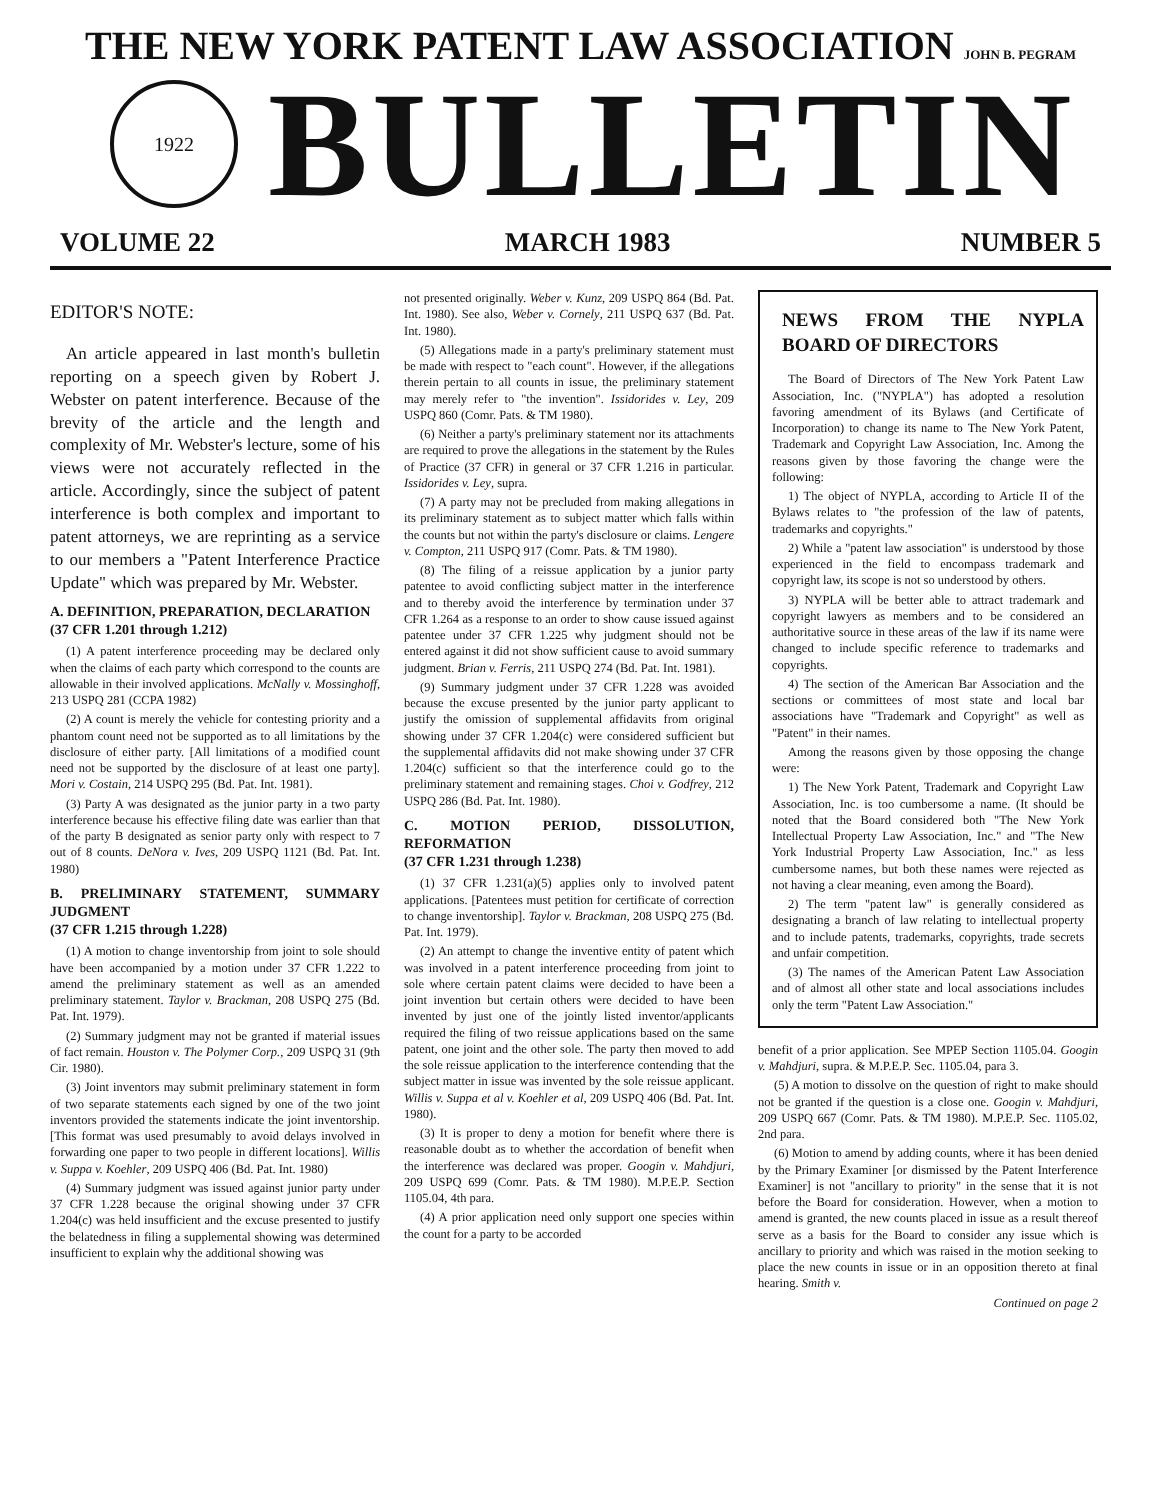THE NEW YORK PATENT LAW ASSOCIATION JOHN B. PEGRAM
1922
BULLETIN
VOLUME 22 MARCH 1983 NUMBER 5
EDITOR'S NOTE:
An article appeared in last month's bulletin reporting on a speech given by Robert J. Webster on patent interference. Because of the brevity of the article and the length and complexity of Mr. Webster's lecture, some of his views were not accurately reflected in the article. Accordingly, since the subject of patent interference is both complex and important to patent attorneys, we are reprinting as a service to our members a "Patent Interference Practice Update" which was prepared by Mr. Webster.
A. DEFINITION, PREPARATION, DECLARATION
(37 CFR 1.201 through 1.212)
(1) A patent interference proceeding may be declared only when the claims of each party which correspond to the counts are allowable in their involved applications. McNally v. Mossinghoff, 213 USPQ 281 (CCPA 1982)
(2) A count is merely the vehicle for contesting priority and a phantom count need not be supported as to all limitations by the disclosure of either party. [All limitations of a modified count need not be supported by the disclosure of at least one party]. Mori v. Costain, 214 USPQ 295 (Bd. Pat. Int. 1981).
(3) Party A was designated as the junior party in a two party interference because his effective filing date was earlier than that of the party B designated as senior party only with respect to 7 out of 8 counts. DeNora v. Ives, 209 USPQ 1121 (Bd. Pat. Int. 1980)
B. PRELIMINARY STATEMENT, SUMMARY JUDGMENT
(37 CFR 1.215 through 1.228)
(1) A motion to change inventorship from joint to sole should have been accompanied by a motion under 37 CFR 1.222 to amend the preliminary statement as well as an amended preliminary statement. Taylor v. Brackman, 208 USPQ 275 (Bd. Pat. Int. 1979).
(2) Summary judgment may not be granted if material issues of fact remain. Houston v. The Polymer Corp., 209 USPQ 31 (9th Cir. 1980).
(3) Joint inventors may submit preliminary statement in form of two separate statements each signed by one of the two joint inventors provided the statements indicate the joint inventorship. [This format was used presumably to avoid delays involved in forwarding one paper to two people in different locations]. Willis v. Suppa v. Koehler, 209 USPQ 406 (Bd. Pat. Int. 1980)
(4) Summary judgment was issued against junior party under 37 CFR 1.228 because the original showing under 37 CFR 1.204(c) was held insufficient and the excuse presented to justify the belatedness in filing a supplemental showing was determined insufficient to explain why the additional showing was
not presented originally. Weber v. Kunz, 209 USPQ 864 (Bd. Pat. Int. 1980). See also, Weber v. Cornely, 211 USPQ 637 (Bd. Pat. Int. 1980).
(5) Allegations made in a party's preliminary statement must be made with respect to "each count". However, if the allegations therein pertain to all counts in issue, the preliminary statement may merely refer to "the invention". Issidorides v. Ley, 209 USPQ 860 (Comr. Pats. & TM 1980).
(6) Neither a party's preliminary statement nor its attachments are required to prove the allegations in the statement by the Rules of Practice (37 CFR) in general or 37 CFR 1.216 in particular. Issidorides v. Ley, supra.
(7) A party may not be precluded from making allegations in its preliminary statement as to subject matter which falls within the counts but not within the party's disclosure or claims. Lengere v. Compton, 211 USPQ 917 (Comr. Pats. & TM 1980).
(8) The filing of a reissue application by a junior party patentee to avoid conflicting subject matter in the interference and to thereby avoid the interference by termination under 37 CFR 1.264 as a response to an order to show cause issued against patentee under 37 CFR 1.225 why judgment should not be entered against it did not show sufficient cause to avoid summary judgment. Brian v. Ferris, 211 USPQ 274 (Bd. Pat. Int. 1981).
(9) Summary judgment under 37 CFR 1.228 was avoided because the excuse presented by the junior party applicant to justify the omission of supplemental affidavits from original showing under 37 CFR 1.204(c) were considered sufficient but the supplemental affidavits did not make showing under 37 CFR 1.204(c) sufficient so that the interference could go to the preliminary statement and remaining stages. Choi v. Godfrey, 212 USPQ 286 (Bd. Pat. Int. 1980).
C. MOTION PERIOD, DISSOLUTION, REFORMATION
(37 CFR 1.231 through 1.238)
(1) 37 CFR 1.231(a)(5) applies only to involved patent applications. [Patentees must petition for certificate of correction to change inventorship]. Taylor v. Brackman, 208 USPQ 275 (Bd. Pat. Int. 1979).
(2) An attempt to change the inventive entity of patent which was involved in a patent interference proceeding from joint to sole where certain patent claims were decided to have been a joint invention but certain others were decided to have been invented by just one of the jointly listed inventor/applicants required the filing of two reissue applications based on the same patent, one joint and the other sole. The party then moved to add the sole reissue application to the interference contending that the subject matter in issue was invented by the sole reissue applicant. Willis v. Suppa et al v. Koehler et al, 209 USPQ 406 (Bd. Pat. Int. 1980).
(3) It is proper to deny a motion for benefit where there is reasonable doubt as to whether the accordation of benefit when the interference was declared was proper. Googin v. Mahdjuri, 209 USPQ 699 (Comr. Pats. & TM 1980). M.P.E.P. Section 1105.04, 4th para.
(4) A prior application need only support one species within the count for a party to be accorded
NEWS FROM THE NYPLA BOARD OF DIRECTORS
The Board of Directors of The New York Patent Law Association, Inc. ("NYPLA") has adopted a resolution favoring amendment of its Bylaws (and Certificate of Incorporation) to change its name to The New York Patent, Trademark and Copyright Law Association, Inc. Among the reasons given by those favoring the change were the following:
1) The object of NYPLA, according to Article II of the Bylaws relates to "the profession of the law of patents, trademarks and copyrights."
2) While a "patent law association" is understood by those experienced in the field to encompass trademark and copyright law, its scope is not so understood by others.
3) NYPLA will be better able to attract trademark and copyright lawyers as members and to be considered an authoritative source in these areas of the law if its name were changed to include specific reference to trademarks and copyrights.
4) The section of the American Bar Association and the sections or committees of most state and local bar associations have "Trademark and Copyright" as well as "Patent" in their names.
Among the reasons given by those opposing the change were:
1) The New York Patent, Trademark and Copyright Law Association, Inc. is too cumbersome a name. (It should be noted that the Board considered both "The New York Intellectual Property Law Association, Inc." and "The New York Industrial Property Law Association, Inc." as less cumbersome names, but both these names were rejected as not having a clear meaning, even among the Board).
2) The term "patent law" is generally considered as designating a branch of law relating to intellectual property and to include patents, trademarks, copyrights, trade secrets and unfair competition.
(3) The names of the American Patent Law Association and of almost all other state and local associations includes only the term "Patent Law Association."
benefit of a prior application. See MPEP Section 1105.04. Googin v. Mahdjuri, supra. & M.P.E.P. Sec. 1105.04, para 3.
(5) A motion to dissolve on the question of right to make should not be granted if the question is a close one. Googin v. Mahdjuri, 209 USPQ 667 (Comr. Pats. & TM 1980). M.P.E.P. Sec. 1105.02, 2nd para.
(6) Motion to amend by adding counts, where it has been denied by the Primary Examiner [or dismissed by the Patent Interference Examiner] is not "ancillary to priority" in the sense that it is not before the Board for consideration. However, when a motion to amend is granted, the new counts placed in issue as a result thereof serve as a basis for the Board to consider any issue which is ancillary to priority and which was raised in the motion seeking to place the new counts in issue or in an opposition thereto at final hearing. Smith v.
Continued on page 2